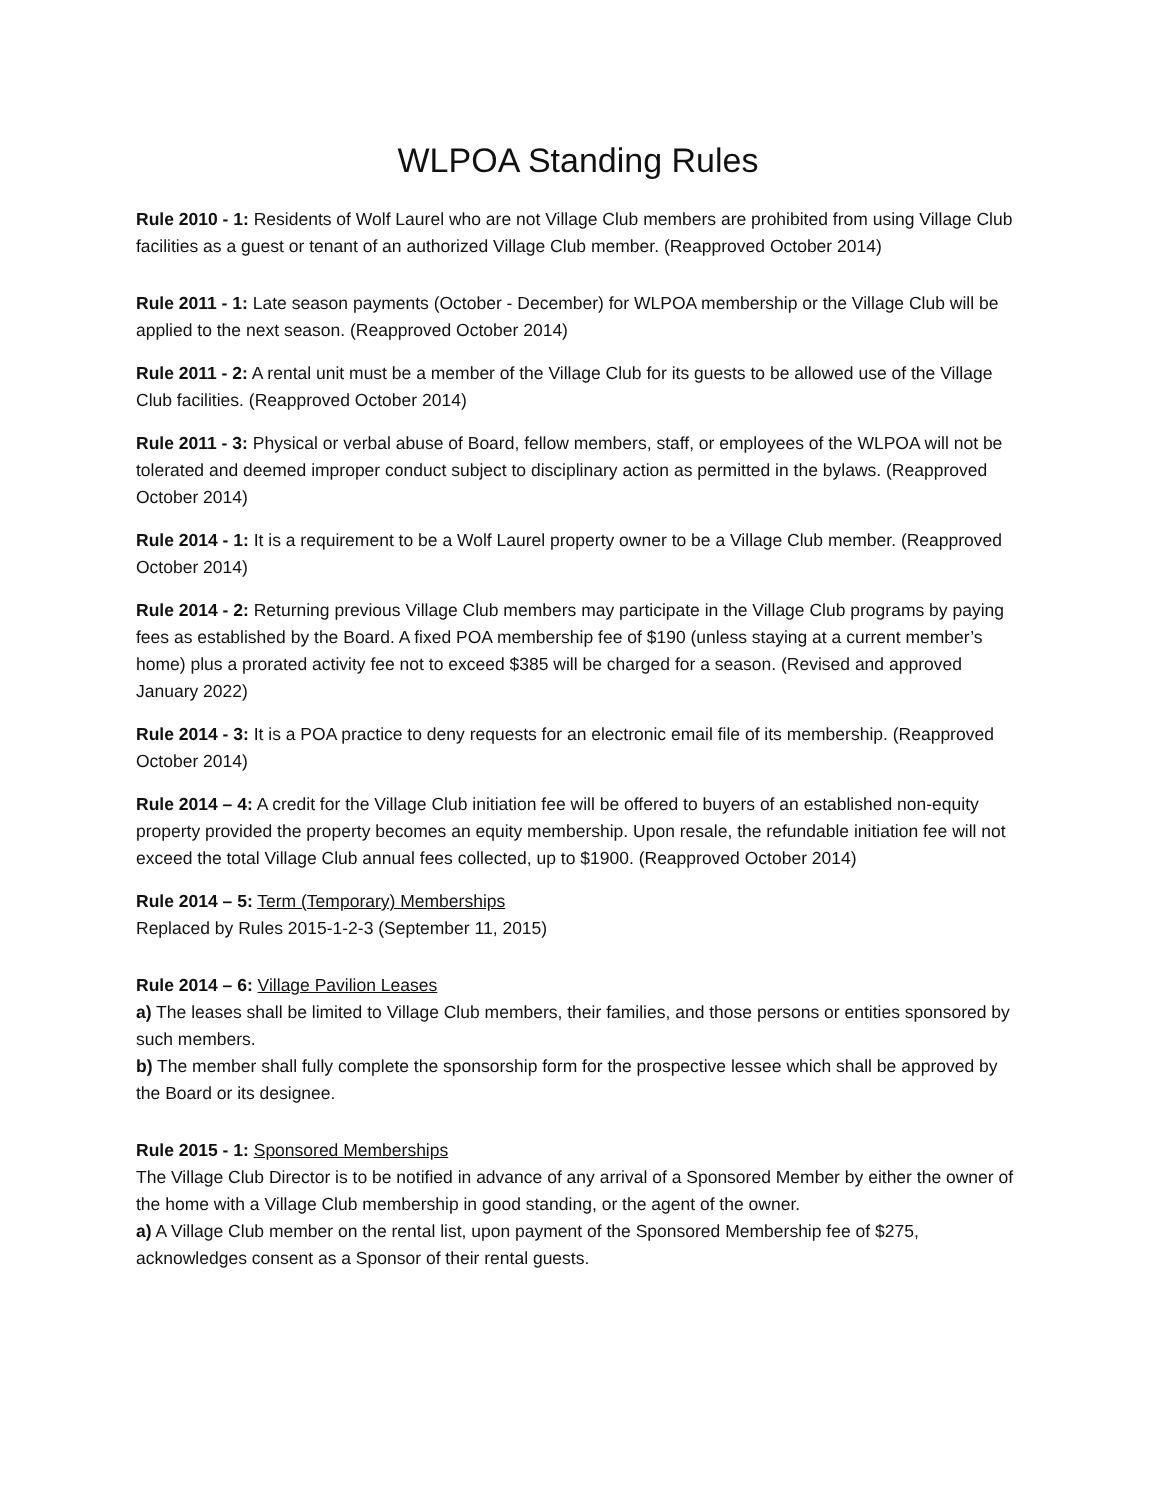WLPOA Standing Rules
Rule 2010 - 1: Residents of Wolf Laurel who are not Village Club members are prohibited from using Village Club facilities as a guest or tenant of an authorized Village Club member. (Reapproved October 2014)
Rule 2011 - 1: Late season payments (October - December) for WLPOA membership or the Village Club will be applied to the next season. (Reapproved October 2014)
Rule 2011 - 2: A rental unit must be a member of the Village Club for its guests to be allowed use of the Village Club facilities. (Reapproved October 2014)
Rule 2011 - 3: Physical or verbal abuse of Board, fellow members, staff, or employees of the WLPOA will not be tolerated and deemed improper conduct subject to disciplinary action as permitted in the bylaws. (Reapproved October 2014)
Rule 2014 - 1: It is a requirement to be a Wolf Laurel property owner to be a Village Club member. (Reapproved October 2014)
Rule 2014 - 2: Returning previous Village Club members may participate in the Village Club programs by paying fees as established by the Board. A fixed POA membership fee of $190 (unless staying at a current member’s home) plus a prorated activity fee not to exceed $385 will be charged for a season. (Revised and approved January 2022)
Rule 2014 - 3: It is a POA practice to deny requests for an electronic email file of its membership. (Reapproved October 2014)
Rule 2014 – 4: A credit for the Village Club initiation fee will be offered to buyers of an established non-equity property provided the property becomes an equity membership. Upon resale, the refundable initiation fee will not exceed the total Village Club annual fees collected, up to $1900. (Reapproved October 2014)
Rule 2014 – 5: Term (Temporary) Memberships
Replaced by Rules 2015-1-2-3 (September 11, 2015)
Rule 2014 – 6: Village Pavilion Leases
a) The leases shall be limited to Village Club members, their families, and those persons or entities sponsored by such members.
b) The member shall fully complete the sponsorship form for the prospective lessee which shall be approved by the Board or its designee.
Rule 2015 - 1: Sponsored Memberships
The Village Club Director is to be notified in advance of any arrival of a Sponsored Member by either the owner of the home with a Village Club membership in good standing, or the agent of the owner.
a) A Village Club member on the rental list, upon payment of the Sponsored Membership fee of $275, acknowledges consent as a Sponsor of their rental guests.